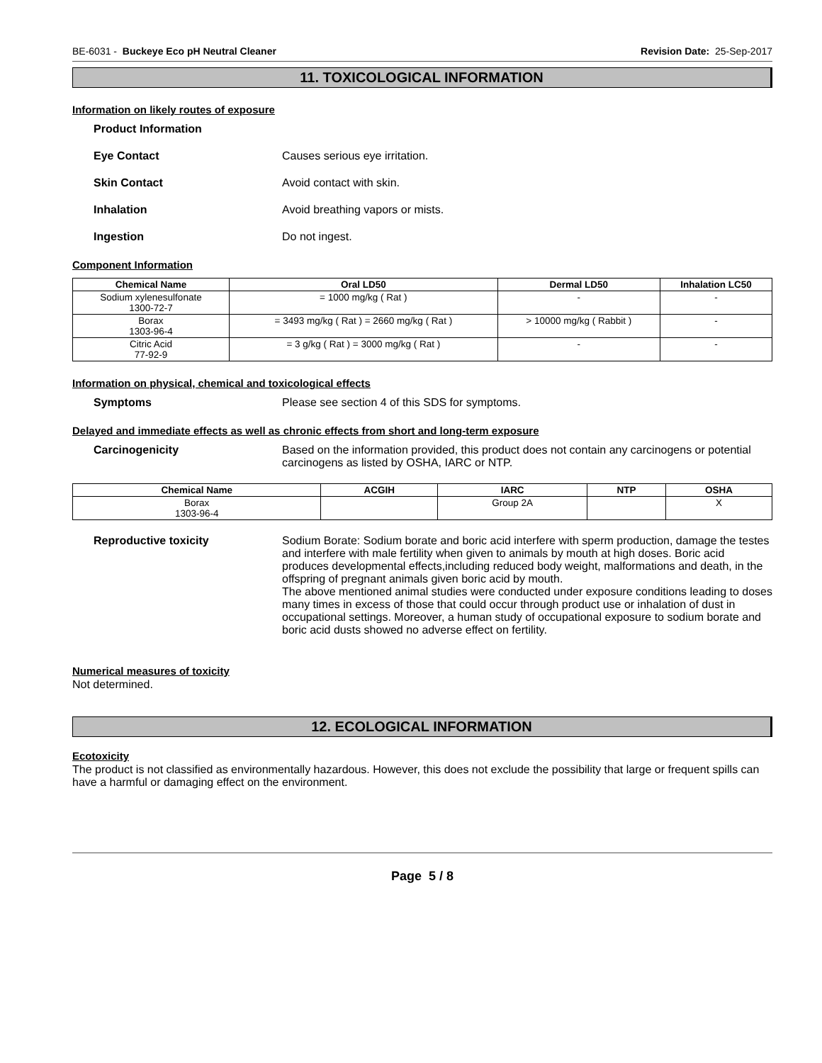BE-6031 - Buckeye Eco pH Neutral Cleaner Revision Date: 25-Sep-2017
11. TOXICOLOGICAL INFORMATION
Information on likely routes of exposure
Product Information
Eye Contact Causes serious eye irritation.
Skin Contact Avoid contact with skin.
Inhalation Avoid breathing vapors or mists.
Ingestion Do not ingest.
Component Information
| Chemical Name | Oral LD50 | Dermal LD50 | Inhalation LC50 |
| --- | --- | --- | --- |
| Sodium xylenesulfonate 1300-72-7 | = 1000 mg/kg ( Rat ) | - | - |
| Borax 1303-96-4 | = 3493 mg/kg ( Rat ) = 2660 mg/kg ( Rat ) | > 10000 mg/kg ( Rabbit ) | - |
| Citric Acid 77-92-9 | = 3 g/kg ( Rat ) = 3000 mg/kg ( Rat ) | - | - |
Information on physical, chemical and toxicological effects
Symptoms Please see section 4 of this SDS for symptoms.
Delayed and immediate effects as well as chronic effects from short and long-term exposure
Carcinogenicity Based on the information provided, this product does not contain any carcinogens or potential carcinogens as listed by OSHA, IARC or NTP.
| Chemical Name | ACGIH | IARC | NTP | OSHA |
| --- | --- | --- | --- | --- |
| Borax 1303-96-4 | | Group 2A | | X |
Reproductive toxicity Sodium Borate: Sodium borate and boric acid interfere with sperm production, damage the testes and interfere with male fertility when given to animals by mouth at high doses. Boric acid produces developmental effects,including reduced body weight, malformations and death, in the offspring of pregnant animals given boric acid by mouth.
The above mentioned animal studies were conducted under exposure conditions leading to doses many times in excess of those that could occur through product use or inhalation of dust in occupational settings. Moreover, a human study of occupational exposure to sodium borate and boric acid dusts showed no adverse effect on fertility.
Numerical measures of toxicity
Not determined.
12. ECOLOGICAL INFORMATION
Ecotoxicity
The product is not classified as environmentally hazardous. However, this does not exclude the possibility that large or frequent spills can have a harmful or damaging effect on the environment.
Page 5 / 8